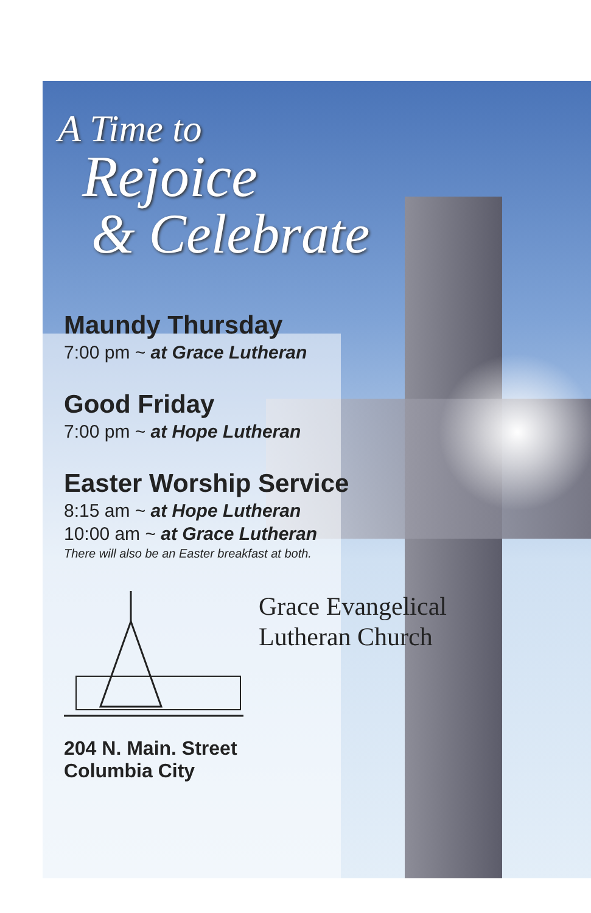A Time to
Rejoice
& Celebrate
Maundy Thursday
7:00 pm ~ at Grace Lutheran
Good Friday
7:00 pm ~ at Hope Lutheran
Easter Worship Service
8:15 am ~ at Hope Lutheran
10:00 am ~ at Grace Lutheran
There will also be an Easter breakfast at both.
Grace Evangelical
Lutheran Church
204 N. Main. Street
Columbia City